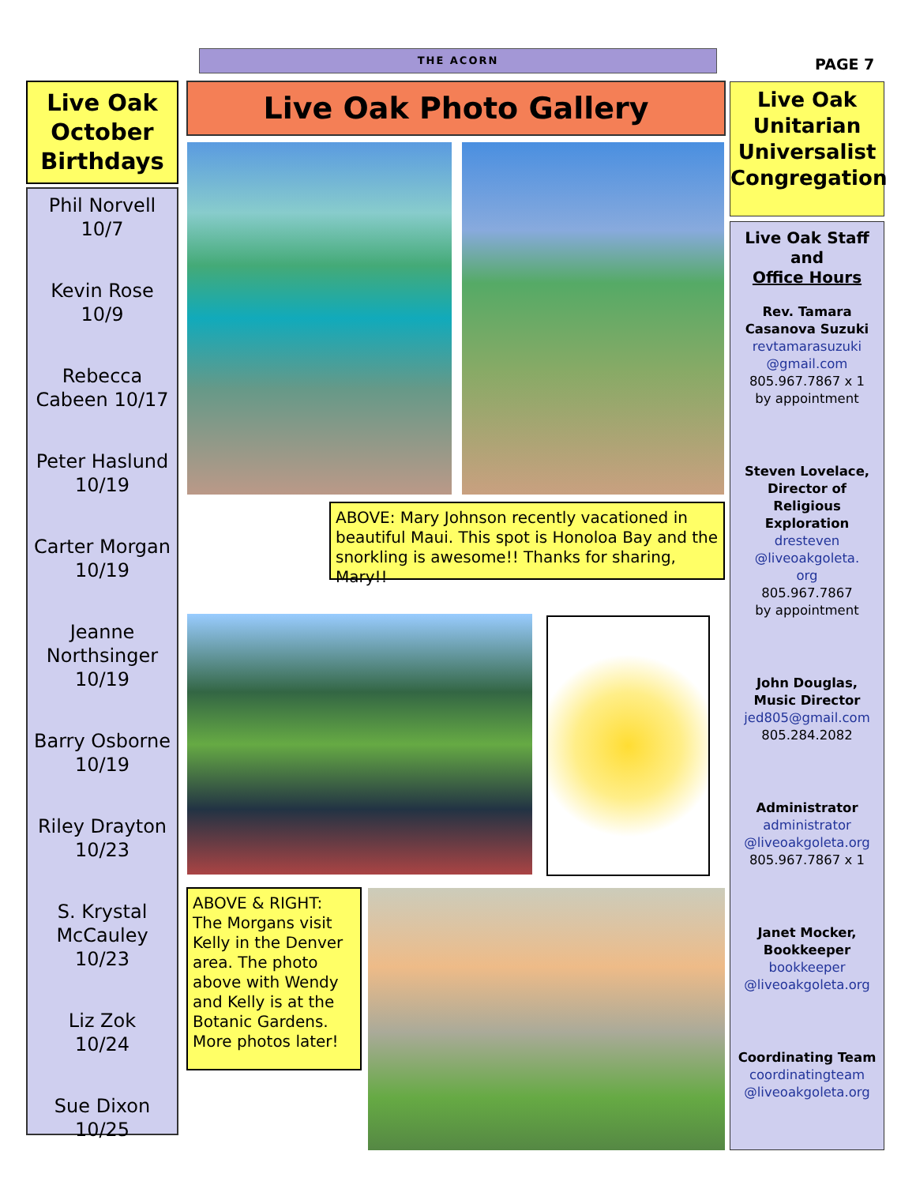THE ACORN
PAGE 7
Live Oak
October
Birthdays
Phil Norvell
10/7
Kevin Rose
10/9
Rebecca
Cabeen 10/17
Peter Haslund
10/19
Carter Morgan
10/19
Jeanne
Northsinger
10/19
Barry Osborne
10/19
Riley Drayton
10/23
S. Krystal
McCauley
10/23
Liz Zok
10/24
Sue Dixon
10/25
Live Oak Photo Gallery
ABOVE: Mary Johnson recently vacationed in beautiful Maui. This spot is Honoloa Bay and the snorkling is awesome!! Thanks for sharing, Mary!!
ABOVE & RIGHT: The Morgans visit Kelly in the Denver area. The photo above with Wendy and Kelly is at the Botanic Gardens. More photos later!
Live Oak
Unitarian
Universalist
Congregation
Live Oak Staff and
Office Hours
Rev. Tamara
Casanova Suzuki
revtamarasuzuki
@gmail.com
805.967.7867 x 1
by appointment
Steven Lovelace,
Director of
Religious Exploration
dresteven
@liveoakgoleta.
org
805.967.7867
by appointment
John Douglas,
Music Director
jed805@gmail.com
805.284.2082
Administrator
administrator
@liveoakgoleta.org
805.967.7867 x 1
Janet Mocker,
Bookkeeper
bookkeeper
@liveoakgoleta.org
Coordinating Team
coordinatingteam
@liveoakgoleta.org